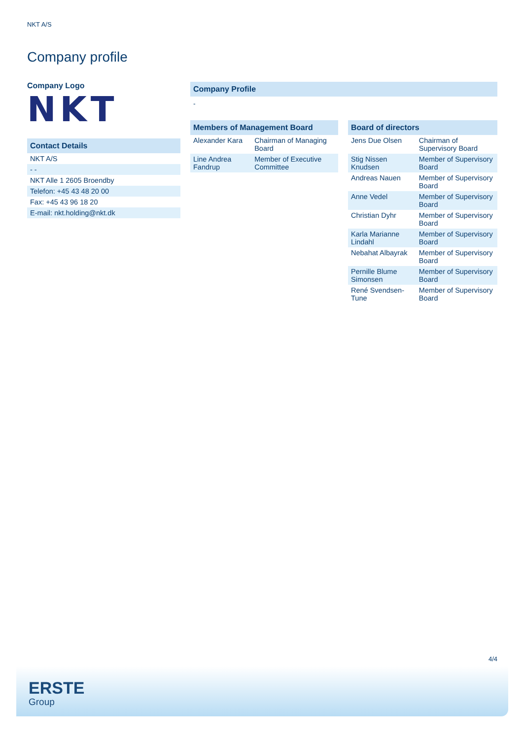NKT A/S
Company profile
Company Logo
NKT
Contact Details
| NKT A/S |
| - - |
| NKT Alle 1 2605 Broendby |
| Telefon: +45 43 48 20 00 |
| Fax: +45 43 96 18 20 |
| E-mail: nkt.holding@nkt.dk |
Company Profile
-
Members of Management Board
| Alexander Kara | Chairman of Managing Board |
| Line Andrea Fandrup | Member of Executive Committee |
Board of directors
| Jens Due Olsen | Chairman of Supervisory Board |
| Stig Nissen Knudsen | Member of Supervisory Board |
| Andreas Nauen | Member of Supervisory Board |
| Anne Vedel | Member of Supervisory Board |
| Christian Dyhr | Member of Supervisory Board |
| Karla Marianne Lindahl | Member of Supervisory Board |
| Nebahat Albayrak | Member of Supervisory Board |
| Pernille Blume Simonsen | Member of Supervisory Board |
| René Svendsen-Tune | Member of Supervisory Board |
4/4
ERSTE
Group